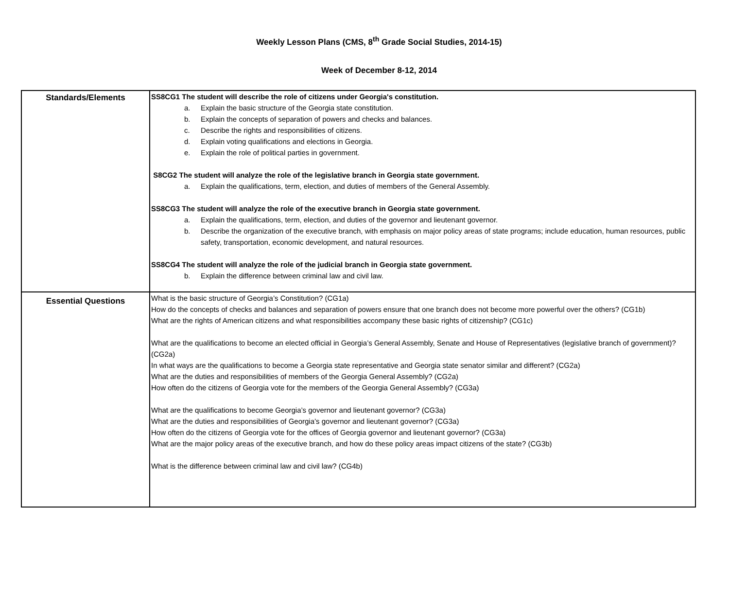Weekly Lesson Plans (CMS, 8<sup>th</sup> Grade Social Studies, 2014-15)
Week of December 8-12, 2014
| Standards/Elements | SS8CG1 The student will describe the role of citizens under Georgia's constitution. a. Explain the basic structure of the Georgia state constitution. b. Explain the concepts of separation of powers and checks and balances. c. Describe the rights and responsibilities of citizens. d. Explain voting qualifications and elections in Georgia. e. Explain the role of political parties in government. S8CG2 The student will analyze the role of the legislative branch in Georgia state government. a. Explain the qualifications, term, election, and duties of members of the General Assembly. SS8CG3 The student will analyze the role of the executive branch in Georgia state government. a. Explain the qualifications, term, election, and duties of the governor and lieutenant governor. b. Describe the organization of the executive branch, with emphasis on major policy areas of state programs; include education, human resources, public safety, transportation, economic development, and natural resources. SS8CG4 The student will analyze the role of the judicial branch in Georgia state government. b. Explain the difference between criminal law and civil law. |
| Essential Questions | What is the basic structure of Georgia’s Constitution? (CG1a) How do the concepts of checks and balances and separation of powers ensure that one branch does not become more powerful over the others? (CG1b) What are the rights of American citizens and what responsibilities accompany these basic rights of citizenship? (CG1c) What are the qualifications to become an elected official in Georgia’s General Assembly, Senate and House of Representatives (legislative branch of government)? (CG2a) In what ways are the qualifications to become a Georgia state representative and Georgia state senator similar and different? (CG2a) What are the duties and responsibilities of members of the Georgia General Assembly? (CG2a) How often do the citizens of Georgia vote for the members of the Georgia General Assembly? (CG3a) What are the qualifications to become Georgia’s governor and lieutenant governor? (CG3a) What are the duties and responsibilities of Georgia’s governor and lieutenant governor? (CG3a) How often do the citizens of Georgia vote for the offices of Georgia governor and lieutenant governor? (CG3a) What are the major policy areas of the executive branch, and how do these policy areas impact citizens of the state? (CG3b) What is the difference between criminal law and civil law? (CG4b) |